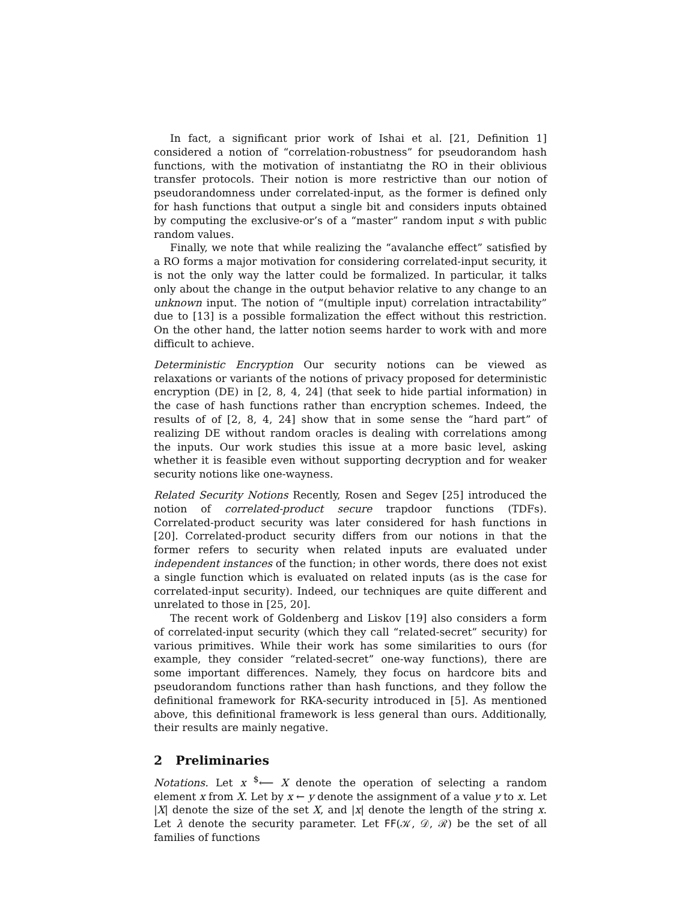In fact, a significant prior work of Ishai et al. [21, Definition 1] considered a notion of “correlation-robustness” for pseudorandom hash functions, with the motivation of instantiatng the RO in their oblivious transfer protocols. Their notion is more restrictive than our notion of pseudorandomness under correlated-input, as the former is defined only for hash functions that output a single bit and considers inputs obtained by computing the exclusive-or’s of a “master” random input s with public random values.
Finally, we note that while realizing the “avalanche effect” satisfied by a RO forms a major motivation for considering correlated-input security, it is not the only way the latter could be formalized. In particular, it talks only about the change in the output behavior relative to any change to an unknown input. The notion of “(multiple input) correlation intractability” due to [13] is a possible formalization the effect without this restriction. On the other hand, the latter notion seems harder to work with and more difficult to achieve.
Deterministic Encryption Our security notions can be viewed as relaxations or variants of the notions of privacy proposed for deterministic encryption (DE) in [2, 8, 4, 24] (that seek to hide partial information) in the case of hash functions rather than encryption schemes. Indeed, the results of of [2, 8, 4, 24] show that in some sense the “hard part” of realizing DE without random oracles is dealing with correlations among the inputs. Our work studies this issue at a more basic level, asking whether it is feasible even without supporting decryption and for weaker security notions like one-wayness.
Related Security Notions Recently, Rosen and Segev [25] introduced the notion of correlated-product secure trapdoor functions (TDFs). Correlated-product security was later considered for hash functions in [20]. Correlated-product security differs from our notions in that the former refers to security when related inputs are evaluated under independent instances of the function; in other words, there does not exist a single function which is evaluated on related inputs (as is the case for correlated-input security). Indeed, our techniques are quite different and unrelated to those in [25, 20].
The recent work of Goldenberg and Liskov [19] also considers a form of correlated-input security (which they call “related-secret” security) for various primitives. While their work has some similarities to ours (for example, they consider “related-secret” one-way functions), there are some important differences. Namely, they focus on hardcore bits and pseudorandom functions rather than hash functions, and they follow the definitional framework for RKA-security introduced in [5]. As mentioned above, this definitional framework is less general than ours. Additionally, their results are mainly negative.
2 Preliminaries
Notations. Let x <sup>$</sup>⟵ X denote the operation of selecting a random element x from X. Let by x ← y denote the assignment of a value y to x. Let |X| denote the size of the set X, and |x| denote the length of the string x. Let λ denote the security parameter. Let FF(𝒦, 𝒟, ℛ) be the set of all families of functions